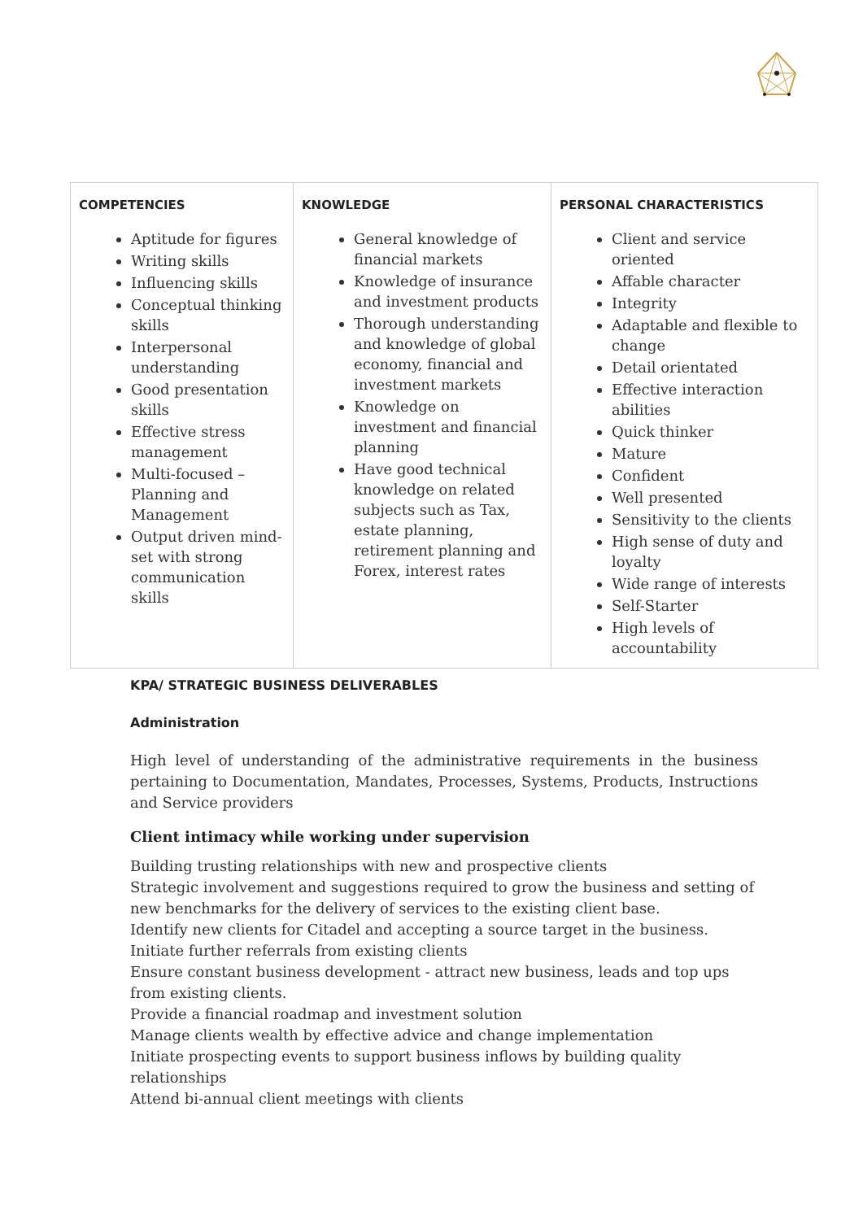| COMPETENCIES Aptitude for figures Writing skills Influencing skills Conceptual thinking skills Interpersonal understanding Good presentation skills Effective stress management Multi-focused – Planning and Management Output driven mind-set with strong communication skills | KNOWLEDGE General knowledge of financial markets Knowledge of insurance and investment products Thorough understanding and knowledge of global economy, financial and investment markets Knowledge on investment and financial planning Have good technical knowledge on related subjects such as Tax, estate planning, retirement planning and Forex, interest rates | PERSONAL CHARACTERISTICS Client and service oriented Affable character Integrity Adaptable and flexible to change Detail orientated Effective interaction abilities Quick thinker Mature Confident Well presented Sensitivity to the clients High sense of duty and loyalty Wide range of interests Self-Starter High levels of accountability |
KPA/ STRATEGIC BUSINESS DELIVERABLES
Administration
High level of understanding of the administrative requirements in the business pertaining to Documentation, Mandates, Processes, Systems, Products, Instructions and Service providers
Client intimacy while working under supervision
Building trusting relationships with new and prospective clients
Strategic involvement and suggestions required to grow the business and setting of new benchmarks for the delivery of services to the existing client base.
Identify new clients for Citadel and accepting a source target in the business. Initiate further referrals from existing clients
Ensure constant business development - attract new business, leads and top ups from existing clients.
Provide a financial roadmap and investment solution
Manage clients wealth by effective advice and change implementation
Initiate prospecting events to support business inflows by building quality relationships
Attend bi-annual client meetings with clients